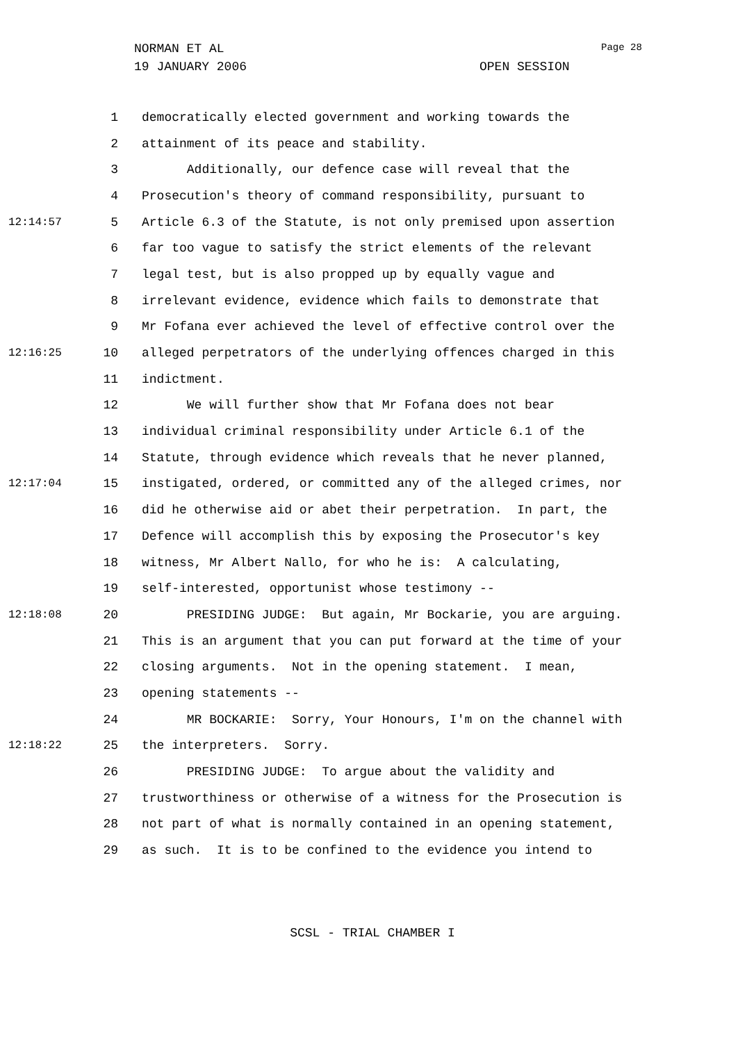NORMAN ET AL Page 28
19 JANUARY 2006 OPEN SESSION
1 democratically elected government and working towards the
2 attainment of its peace and stability.
3 Additionally, our defence case will reveal that the
4 Prosecution's theory of command responsibility, pursuant to
12:14:57 5 Article 6.3 of the Statute, is not only premised upon assertion
6 far too vague to satisfy the strict elements of the relevant
7 legal test, but is also propped up by equally vague and
8 irrelevant evidence, evidence which fails to demonstrate that
9 Mr Fofana ever achieved the level of effective control over the
12:16:25 10 alleged perpetrators of the underlying offences charged in this
11 indictment.
12 We will further show that Mr Fofana does not bear
13 individual criminal responsibility under Article 6.1 of the
14 Statute, through evidence which reveals that he never planned,
12:17:04 15 instigated, ordered, or committed any of the alleged crimes, nor
16 did he otherwise aid or abet their perpetration. In part, the
17 Defence will accomplish this by exposing the Prosecutor's key
18 witness, Mr Albert Nallo, for who he is: A calculating,
19 self-interested, opportunist whose testimony --
12:18:08 20 PRESIDING JUDGE: But again, Mr Bockarie, you are arguing.
21 This is an argument that you can put forward at the time of your
22 closing arguments. Not in the opening statement. I mean,
23 opening statements --
24 MR BOCKARIE: Sorry, Your Honours, I'm on the channel with
12:18:22 25 the interpreters. Sorry.
26 PRESIDING JUDGE: To argue about the validity and
27 trustworthiness or otherwise of a witness for the Prosecution is
28 not part of what is normally contained in an opening statement,
29 as such. It is to be confined to the evidence you intend to
SCSL - TRIAL CHAMBER I